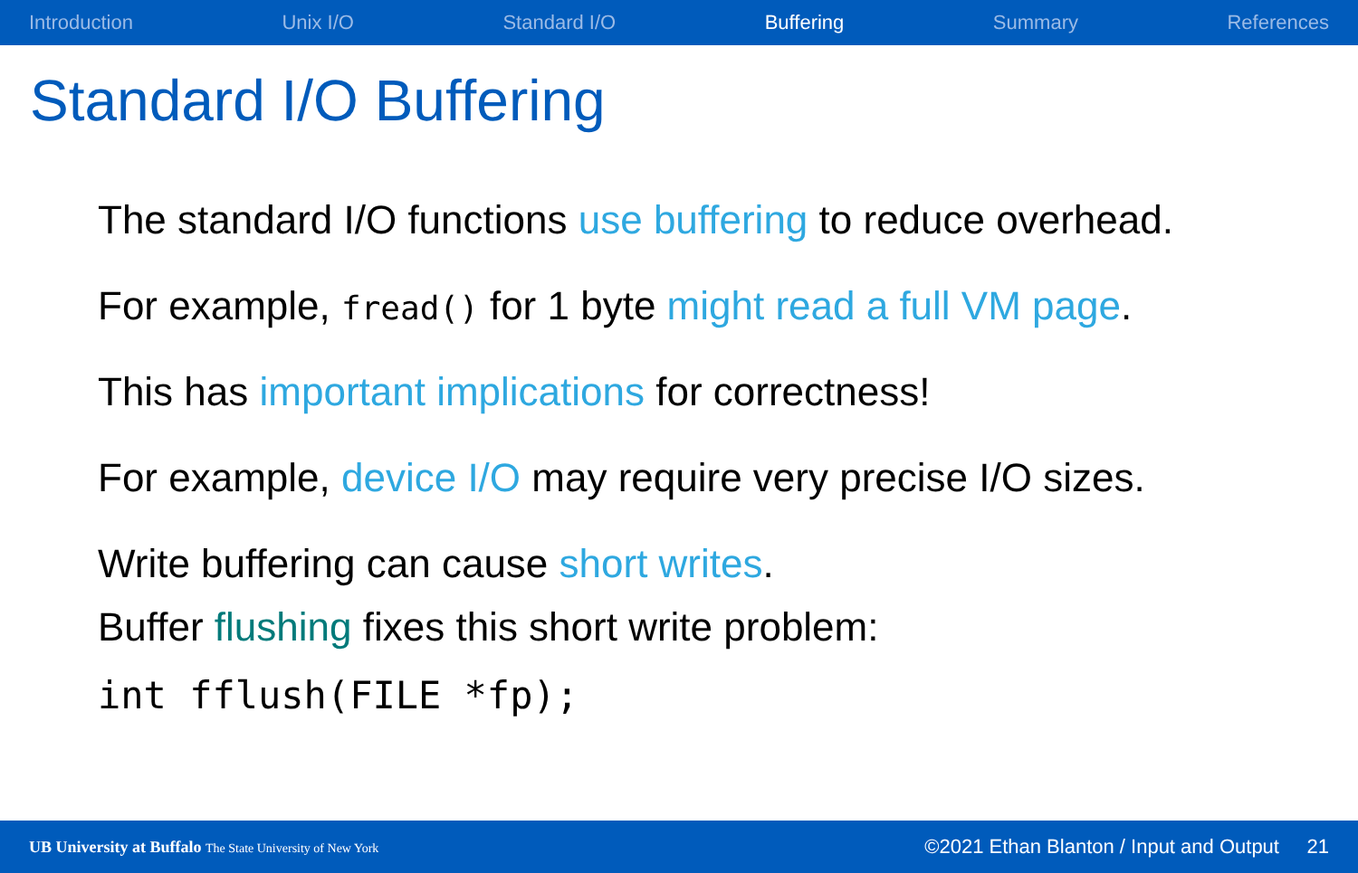Introduction Unix I/O Standard I/O Buffering Summary References
Standard I/O Buffering
The standard I/O functions use buffering to reduce overhead.
For example, fread() for 1 byte might read a full VM page.
This has important implications for correctness!
For example, device I/O may require very precise I/O sizes.
Write buffering can cause short writes.
Buffer flushing fixes this short write problem:
int fflush(FILE *fp);
UB University at Buffalo The State University of New York ©2021 Ethan Blanton / Input and Output 21